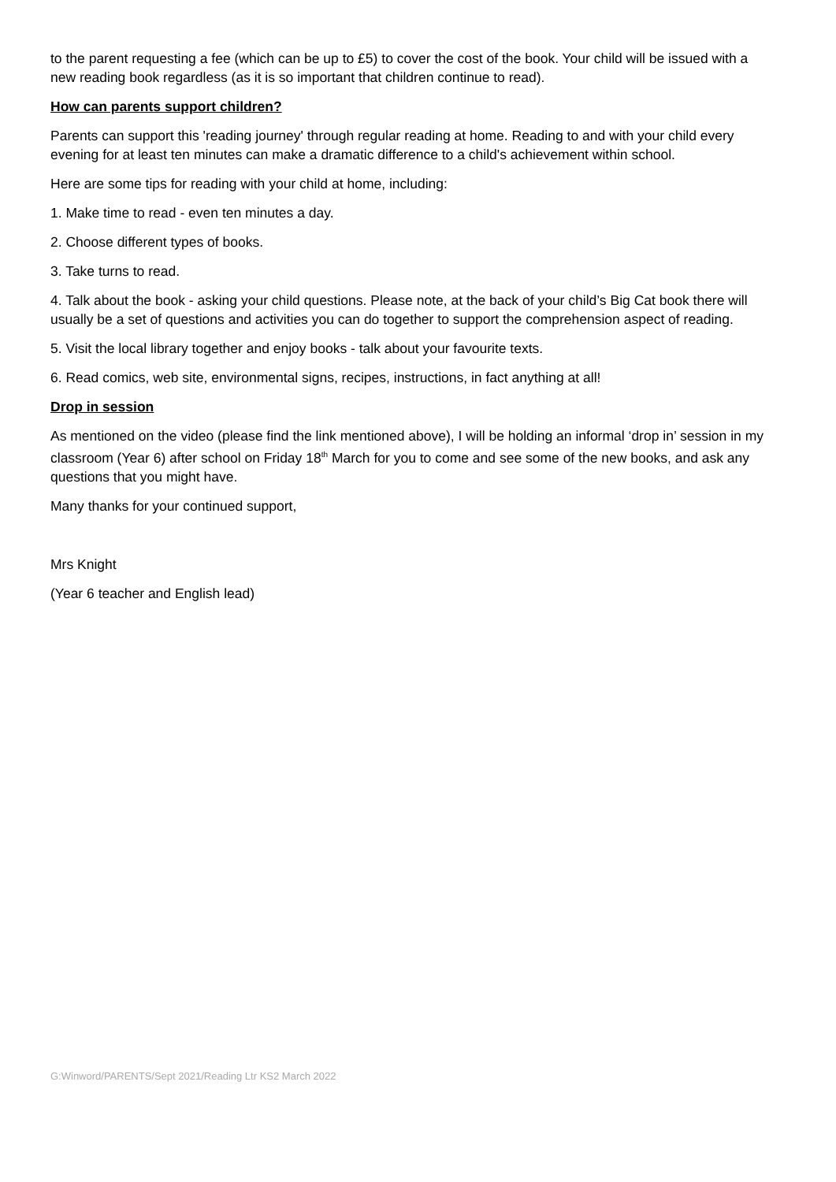to the parent requesting a fee (which can be up to £5) to cover the cost of the book. Your child will be issued with a new reading book regardless (as it is so important that children continue to read).
How can parents support children?
Parents can support this 'reading journey' through regular reading at home. Reading to and with your child every evening for at least ten minutes can make a dramatic difference to a child's achievement within school.
Here are some tips for reading with your child at home, including:
1. Make time to read - even ten minutes a day.
2. Choose different types of books.
3. Take turns to read.
4. Talk about the book - asking your child questions. Please note, at the back of your child’s Big Cat book there will usually be a set of questions and activities you can do together to support the comprehension aspect of reading.
5. Visit the local library together and enjoy books - talk about your favourite texts.
6. Read comics, web site, environmental signs, recipes, instructions, in fact anything at all!
Drop in session
As mentioned on the video (please find the link mentioned above), I will be holding an informal ‘drop in’ session in my classroom (Year 6) after school on Friday 18<sup>th</sup> March for you to come and see some of the new books, and ask any questions that you might have.
Many thanks for your continued support,
Mrs Knight
(Year 6 teacher and English lead)
G:Winword/PARENTS/Sept 2021/Reading Ltr KS2 March 2022